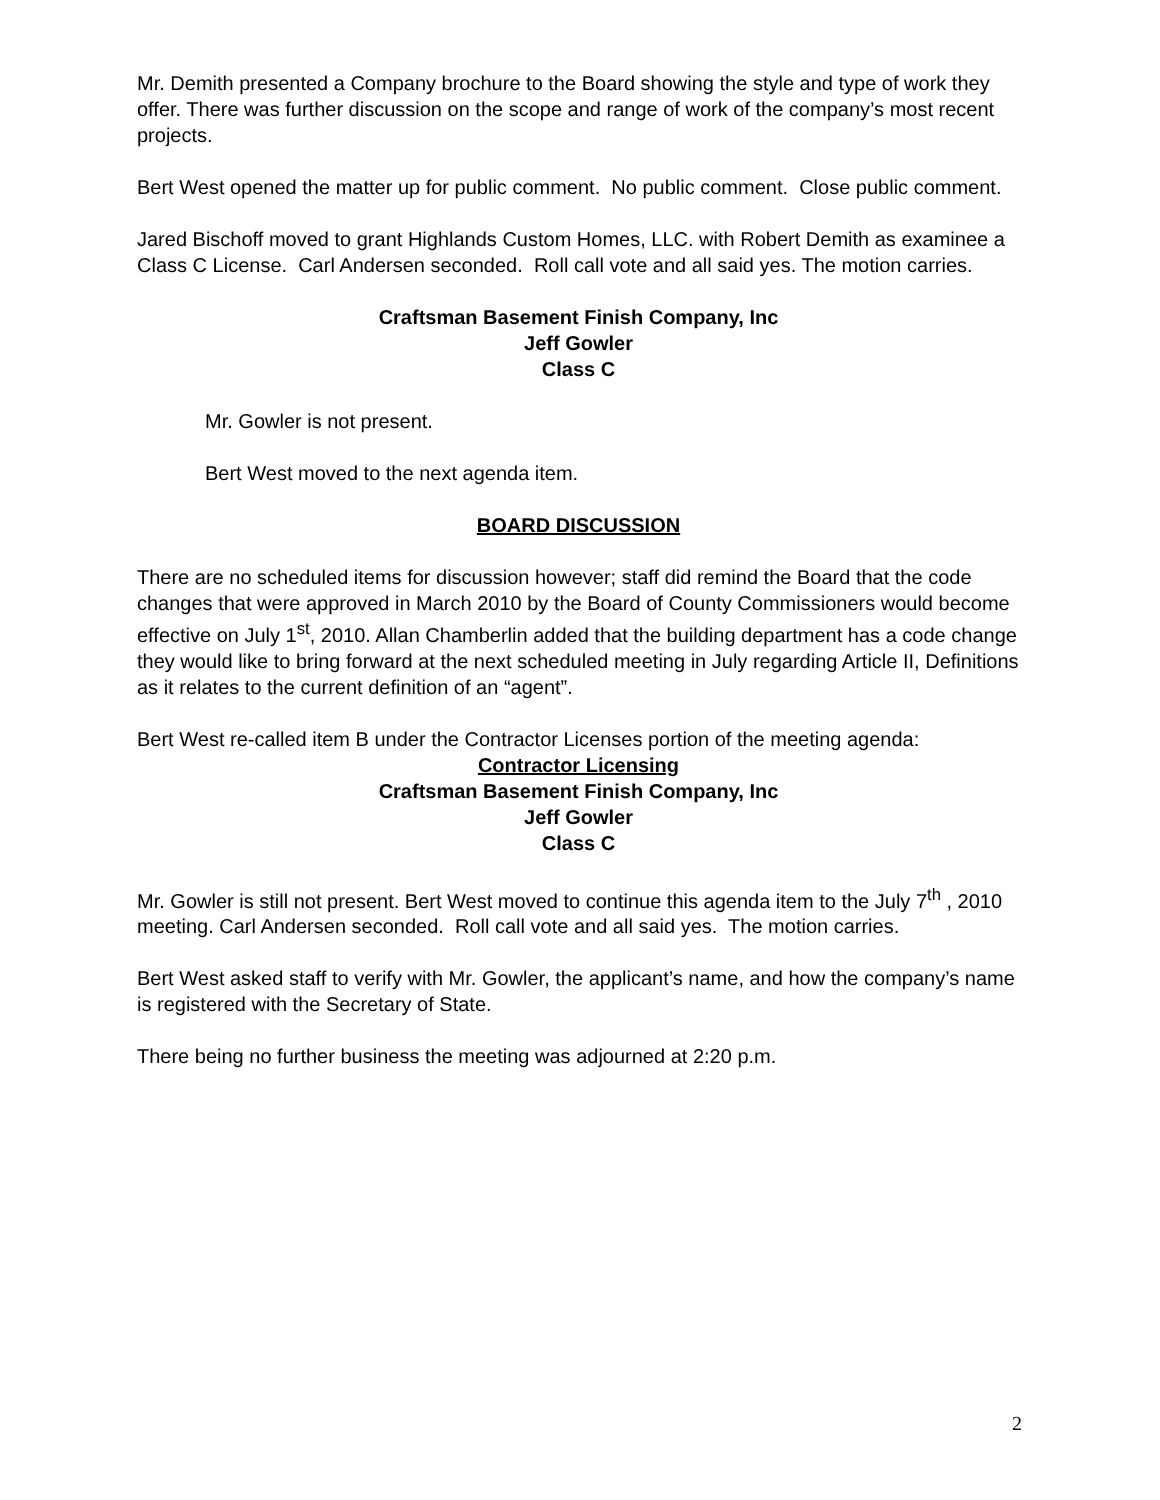Mr. Demith presented a Company brochure to the Board showing the style and type of work they offer. There was further discussion on the scope and range of work of the company’s most recent projects.
Bert West opened the matter up for public comment. No public comment. Close public comment.
Jared Bischoff moved to grant Highlands Custom Homes, LLC. with Robert Demith as examinee a Class C License. Carl Andersen seconded. Roll call vote and all said yes. The motion carries.
Craftsman Basement Finish Company, Inc
Jeff Gowler
Class C
Mr. Gowler is not present.
Bert West moved to the next agenda item.
BOARD DISCUSSION
There are no scheduled items for discussion however; staff did remind the Board that the code changes that were approved in March 2010 by the Board of County Commissioners would become effective on July 1<sup>st</sup>, 2010. Allan Chamberlin added that the building department has a code change they would like to bring forward at the next scheduled meeting in July regarding Article II, Definitions as it relates to the current definition of an “agent”.
Bert West re-called item B under the Contractor Licenses portion of the meeting agenda:
Contractor Licensing
Craftsman Basement Finish Company, Inc
Jeff Gowler
Class C
Mr. Gowler is still not present. Bert West moved to continue this agenda item to the July 7<sup>th</sup> , 2010 meeting. Carl Andersen seconded. Roll call vote and all said yes. The motion carries.
Bert West asked staff to verify with Mr. Gowler, the applicant’s name, and how the company’s name is registered with the Secretary of State.
There being no further business the meeting was adjourned at 2:20 p.m.
2